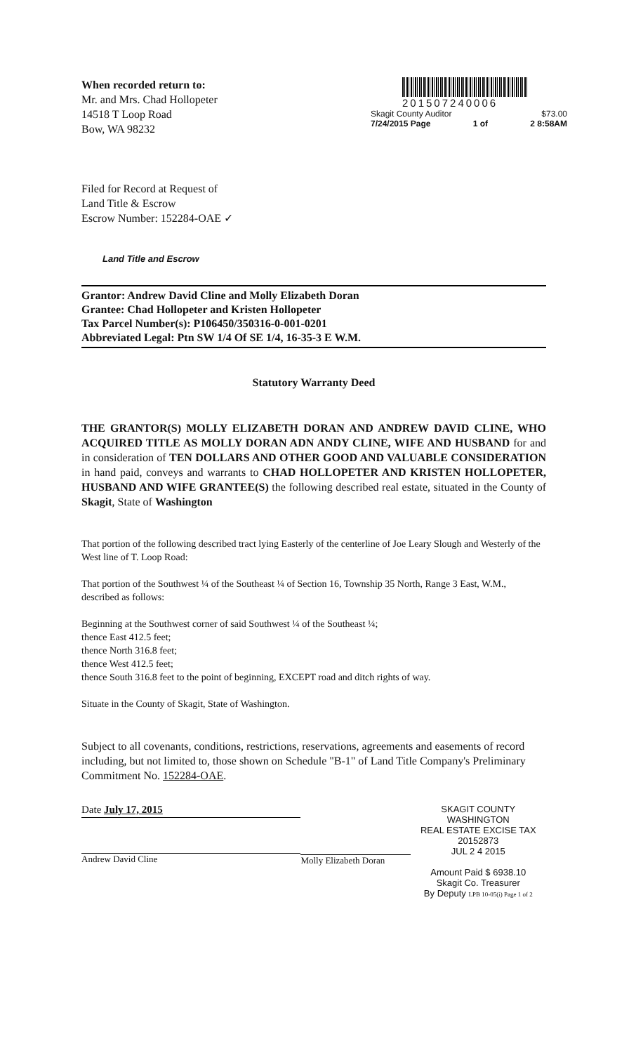When recorded return to:
Mr. and Mrs. Chad Hollopeter
14518 T Loop Road
Bow, WA 98232
201507240006
Skagit County Auditor $73.00
7/24/2015 Page 1 of 2 8:58AM
Filed for Record at Request of
Land Title & Escrow
Escrow Number: 152284-OAE ✓
Land Title and Escrow
Grantor: Andrew David Cline and Molly Elizabeth Doran
Grantee: Chad Hollopeter and Kristen Hollopeter
Tax Parcel Number(s): P106450/350316-0-001-0201
Abbreviated Legal: Ptn SW 1/4 Of SE 1/4, 16-35-3 E W.M.
Statutory Warranty Deed
THE GRANTOR(S) MOLLY ELIZABETH DORAN AND ANDREW DAVID CLINE, WHO ACQUIRED TITLE AS MOLLY DORAN ADN ANDY CLINE, WIFE AND HUSBAND for and in consideration of TEN DOLLARS AND OTHER GOOD AND VALUABLE CONSIDERATION in hand paid, conveys and warrants to CHAD HOLLOPETER AND KRISTEN HOLLOPETER, HUSBAND AND WIFE GRANTEE(S) the following described real estate, situated in the County of Skagit, State of Washington
That portion of the following described tract lying Easterly of the centerline of Joe Leary Slough and Westerly of the West line of T. Loop Road:
That portion of the Southwest ¼ of the Southeast ¼ of Section 16, Township 35 North, Range 3 East, W.M., described as follows:
Beginning at the Southwest corner of said Southwest ¼ of the Southeast ¼;
thence East 412.5 feet;
thence North 316.8 feet;
thence West 412.5 feet;
thence South 316.8 feet to the point of beginning, EXCEPT road and ditch rights of way.
Situate in the County of Skagit, State of Washington.
Subject to all covenants, conditions, restrictions, reservations, agreements and easements of record including, but not limited to, those shown on Schedule "B-1" of Land Title Company's Preliminary Commitment No. 152284-OAE.
Date July 17, 2015
Andrew David Cline
Molly Elizabeth Doran
SKAGIT COUNTY WASHINGTON
REAL ESTATE EXCISE TAX
20152873
JUL 2 4 2015
Amount Paid $ 6938.10
Skagit Co. Treasurer
By Deputy LPB 10-05(i) Page 1 of 2